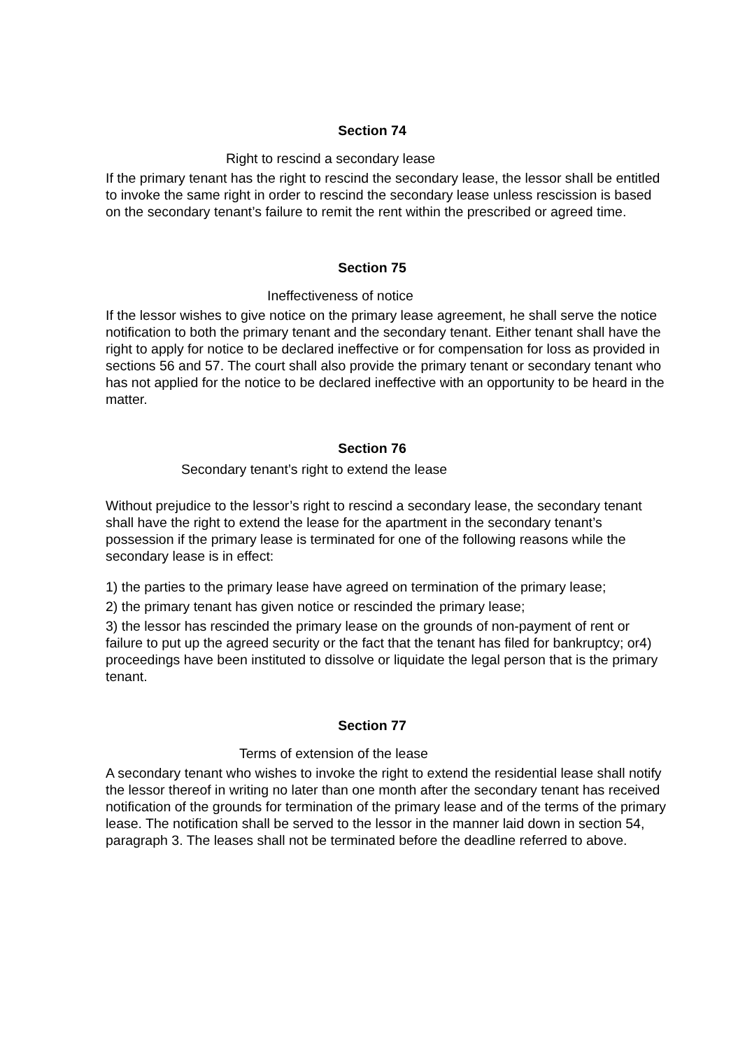Section 74
Right to rescind a secondary lease
If the primary tenant has the right to rescind the secondary lease, the lessor shall be entitled to invoke the same right in order to rescind the secondary lease unless rescission is based on the secondary tenant’s failure to remit the rent within the prescribed or agreed time.
Section 75
Ineffectiveness of notice
If the lessor wishes to give notice on the primary lease agreement, he shall serve the notice notification to both the primary tenant and the secondary tenant. Either tenant shall have the right to apply for notice to be declared ineffective or for compensation for loss as provided in sections 56 and 57. The court shall also provide the primary tenant or secondary tenant who has not applied for the notice to be declared ineffective with an opportunity to be heard in the matter.
Section 76
Secondary tenant’s right to extend the lease
Without prejudice to the lessor’s right to rescind a secondary lease, the secondary tenant shall have the right to extend the lease for the apartment in the secondary tenant’s possession if the primary lease is terminated for one of the following reasons while the secondary lease is in effect:
1) the parties to the primary lease have agreed on termination of the primary lease;
2) the primary tenant has given notice or rescinded the primary lease;
3) the lessor has rescinded the primary lease on the grounds of non-payment of rent or failure to put up the agreed security or the fact that the tenant has filed for bankruptcy; or4) proceedings have been instituted to dissolve or liquidate the legal person that is the primary tenant.
Section 77
Terms of extension of the lease
A secondary tenant who wishes to invoke the right to extend the residential lease shall notify the lessor thereof in writing no later than one month after the secondary tenant has received notification of the grounds for termination of the primary lease and of the terms of the primary lease. The notification shall be served to the lessor in the manner laid down in section 54, paragraph 3. The leases shall not be terminated before the deadline referred to above.